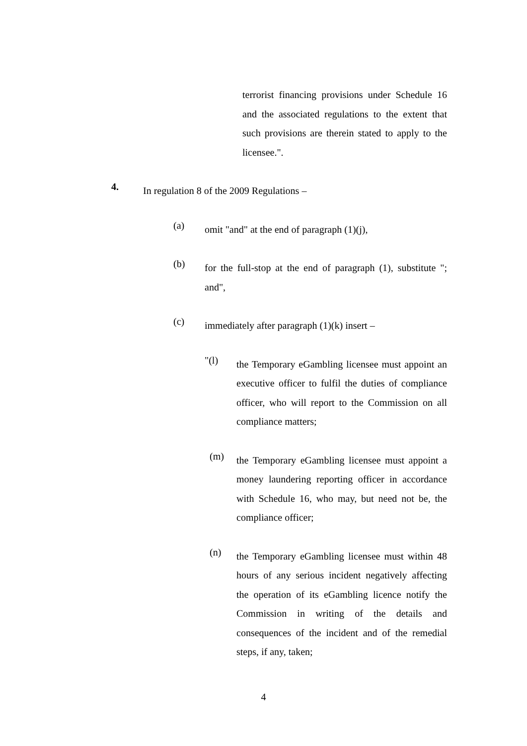terrorist financing provisions under Schedule 16 and the associated regulations to the extent that such provisions are therein stated to apply to the licensee.".
4.
In regulation 8 of the 2009 Regulations –
(a)
omit "and" at the end of paragraph (1)(j),
(b)
for the full-stop at the end of paragraph (1), substitute "; and",
(c)
immediately after paragraph (1)(k) insert –
"(l)
the Temporary eGambling licensee must appoint an executive officer to fulfil the duties of compliance officer, who will report to the Commission on all compliance matters;
(m)
the Temporary eGambling licensee must appoint a money laundering reporting officer in accordance with Schedule 16, who may, but need not be, the compliance officer;
(n)
the Temporary eGambling licensee must within 48 hours of any serious incident negatively affecting the operation of its eGambling licence notify the Commission in writing of the details and consequences of the incident and of the remedial steps, if any, taken;
4